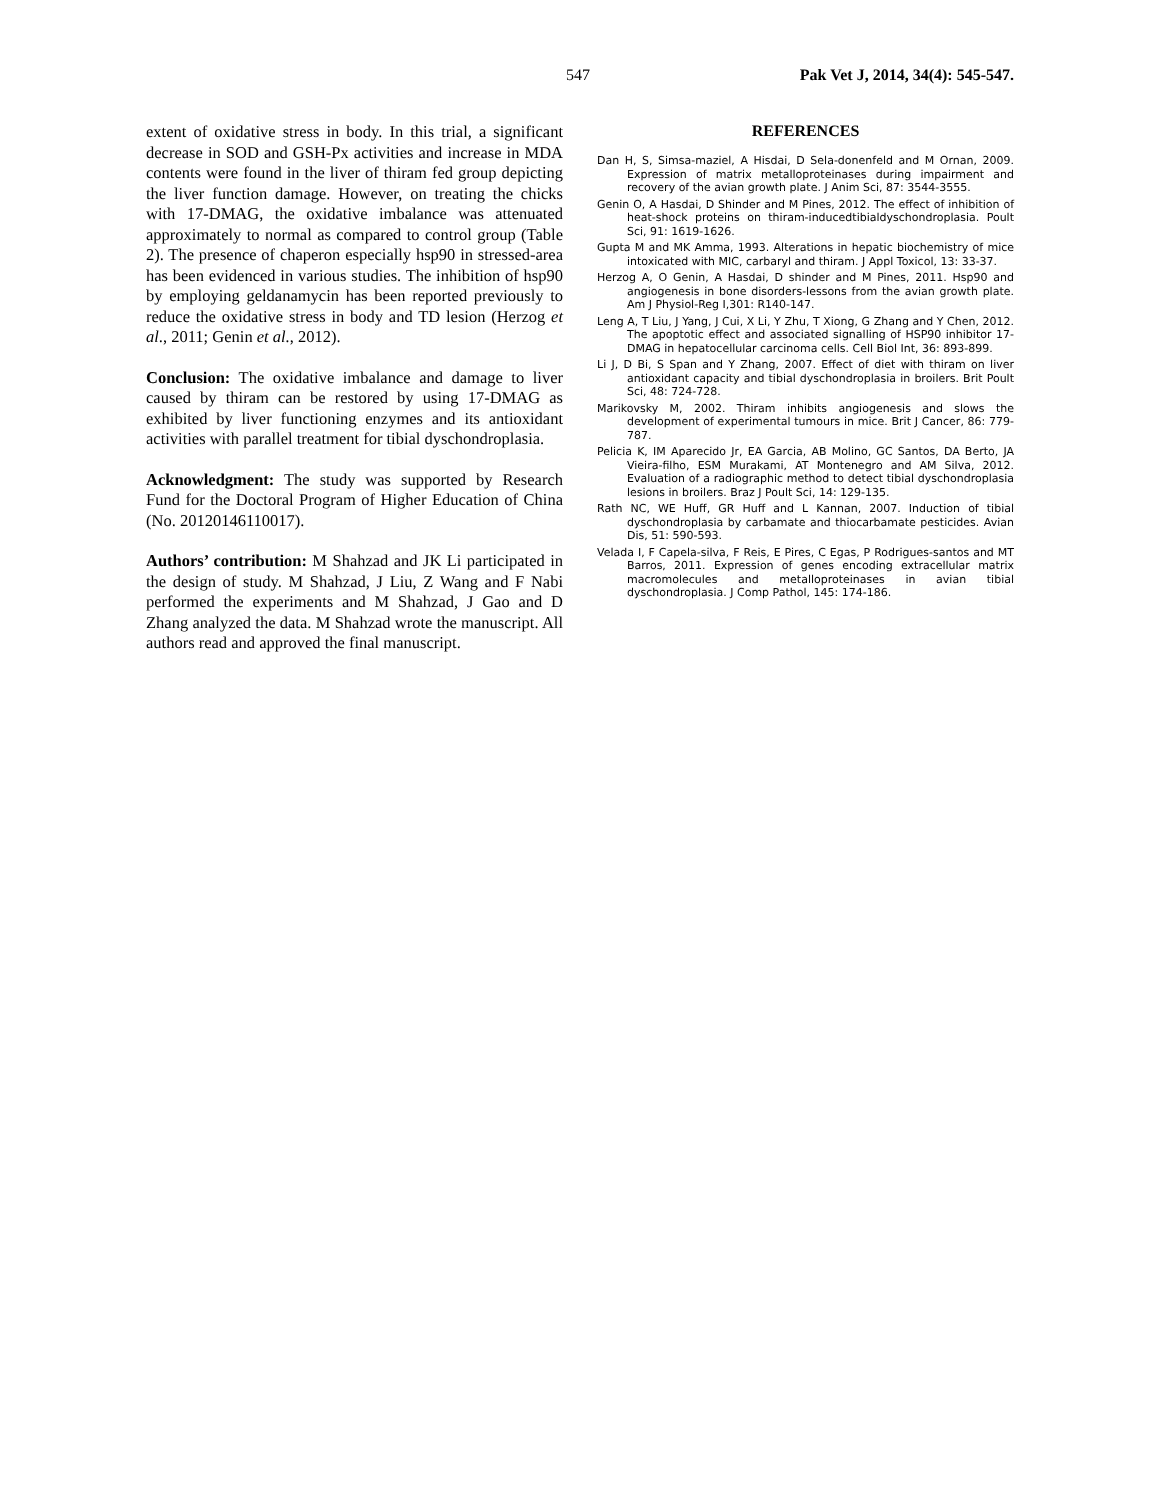547 Pak Vet J, 2014, 34(4): 545-547.
extent of oxidative stress in body. In this trial, a significant decrease in SOD and GSH-Px activities and increase in MDA contents were found in the liver of thiram fed group depicting the liver function damage. However, on treating the chicks with 17-DMAG, the oxidative imbalance was attenuated approximately to normal as compared to control group (Table 2). The presence of chaperon especially hsp90 in stressed-area has been evidenced in various studies. The inhibition of hsp90 by employing geldanamycin has been reported previously to reduce the oxidative stress in body and TD lesion (Herzog et al., 2011; Genin et al., 2012).
Conclusion: The oxidative imbalance and damage to liver caused by thiram can be restored by using 17-DMAG as exhibited by liver functioning enzymes and its antioxidant activities with parallel treatment for tibial dyschondroplasia.
Acknowledgment: The study was supported by Research Fund for the Doctoral Program of Higher Education of China (No. 20120146110017).
Authors’ contribution: M Shahzad and JK Li participated in the design of study. M Shahzad, J Liu, Z Wang and F Nabi performed the experiments and M Shahzad, J Gao and D Zhang analyzed the data. M Shahzad wrote the manuscript. All authors read and approved the final manuscript.
REFERENCES
Dan H, S, Simsa-maziel, A Hisdai, D Sela-donenfeld and M Ornan, 2009. Expression of matrix metalloproteinases during impairment and recovery of the avian growth plate. J Anim Sci, 87: 3544-3555.
Genin O, A Hasdai, D Shinder and M Pines, 2012. The effect of inhibition of heat-shock proteins on thiram-inducedtibialdyschondroplasia. Poult Sci, 91: 1619-1626.
Gupta M and MK Amma, 1993. Alterations in hepatic biochemistry of mice intoxicated with MIC, carbaryl and thiram. J Appl Toxicol, 13: 33-37.
Herzog A, O Genin, A Hasdai, D shinder and M Pines, 2011. Hsp90 and angiogenesis in bone disorders-lessons from the avian growth plate. Am J Physiol-Reg I,301: R140-147.
Leng A, T Liu, J Yang, J Cui, X Li, Y Zhu, T Xiong, G Zhang and Y Chen, 2012. The apoptotic effect and associated signalling of HSP90 inhibitor 17-DMAG in hepatocellular carcinoma cells. Cell Biol Int, 36: 893-899.
Li J, D Bi, S Span and Y Zhang, 2007. Effect of diet with thiram on liver antioxidant capacity and tibial dyschondroplasia in broilers. Brit Poult Sci, 48: 724-728.
Marikovsky M, 2002. Thiram inhibits angiogenesis and slows the development of experimental tumours in mice. Brit J Cancer, 86: 779-787.
Pelicia K, IM Aparecido Jr, EA Garcia, AB Molino, GC Santos, DA Berto, JA Vieira-filho, ESM Murakami, AT Montenegro and AM Silva, 2012. Evaluation of a radiographic method to detect tibial dyschondroplasia lesions in broilers. Braz J Poult Sci, 14: 129-135.
Rath NC, WE Huff, GR Huff and L Kannan, 2007. Induction of tibial dyschondroplasia by carbamate and thiocarbamate pesticides. Avian Dis, 51: 590-593.
Velada I, F Capela-silva, F Reis, E Pires, C Egas, P Rodrigues-santos and MT Barros, 2011. Expression of genes encoding extracellular matrix macromolecules and metalloproteinases in avian tibial dyschondroplasia. J Comp Pathol, 145: 174-186.